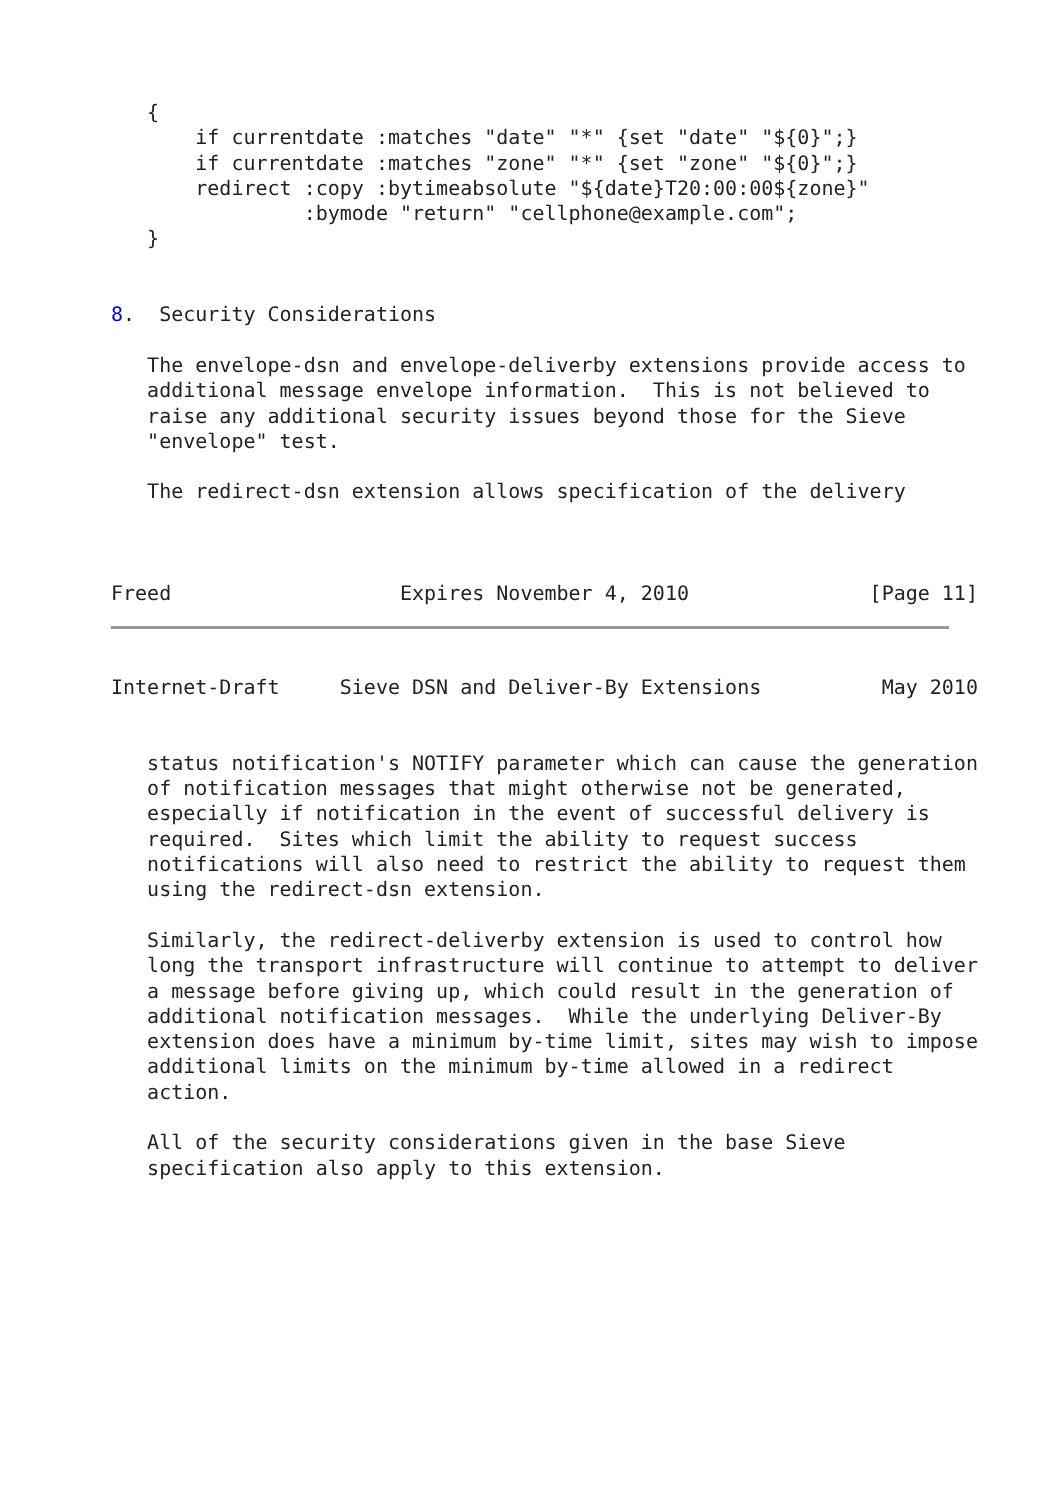{
       if currentdate :matches "date" "*" {set "date" "${0}";}
       if currentdate :matches "zone" "*" {set "zone" "${0}";}
       redirect :copy :bytimeabsolute "${date}T20:00:00${zone}"
                :bymode "return" "cellphone@example.com";
   }


8.  Security Considerations

   The envelope-dsn and envelope-deliverby extensions provide access to
   additional message envelope information.  This is not believed to
   raise any additional security issues beyond those for the Sieve
   "envelope" test.

   The redirect-dsn extension allows specification of the delivery



Freed                   Expires November 4, 2010               [Page 11]
Internet-Draft     Sieve DSN and Deliver-By Extensions          May 2010


   status notification's NOTIFY parameter which can cause the generation
   of notification messages that might otherwise not be generated,
   especially if notification in the event of successful delivery is
   required.  Sites which limit the ability to request success
   notifications will also need to restrict the ability to request them
   using the redirect-dsn extension.

   Similarly, the redirect-deliverby extension is used to control how
   long the transport infrastructure will continue to attempt to deliver
   a message before giving up, which could result in the generation of
   additional notification messages.  While the underlying Deliver-By
   extension does have a minimum by-time limit, sites may wish to impose
   additional limits on the minimum by-time allowed in a redirect
   action.

   All of the security considerations given in the base Sieve
   specification also apply to this extension.